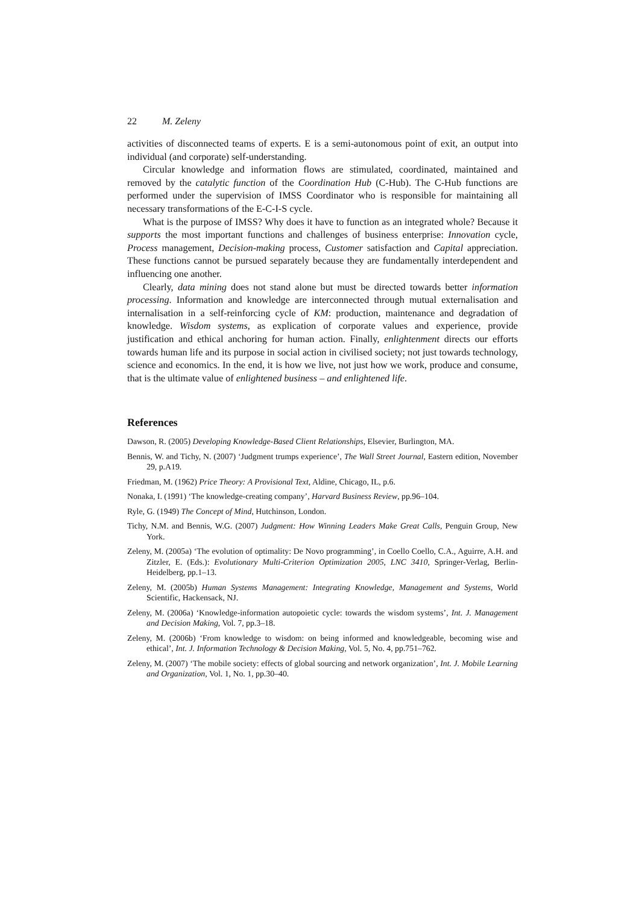22 M. Zeleny
activities of disconnected teams of experts. E is a semi-autonomous point of exit, an output into individual (and corporate) self-understanding.
Circular knowledge and information flows are stimulated, coordinated, maintained and removed by the catalytic function of the Coordination Hub (C-Hub). The C-Hub functions are performed under the supervision of IMSS Coordinator who is responsible for maintaining all necessary transformations of the E-C-I-S cycle.
What is the purpose of IMSS? Why does it have to function as an integrated whole? Because it supports the most important functions and challenges of business enterprise: Innovation cycle, Process management, Decision-making process, Customer satisfaction and Capital appreciation. These functions cannot be pursued separately because they are fundamentally interdependent and influencing one another.
Clearly, data mining does not stand alone but must be directed towards better information processing. Information and knowledge are interconnected through mutual externalisation and internalisation in a self-reinforcing cycle of KM: production, maintenance and degradation of knowledge. Wisdom systems, as explication of corporate values and experience, provide justification and ethical anchoring for human action. Finally, enlightenment directs our efforts towards human life and its purpose in social action in civilised society; not just towards technology, science and economics. In the end, it is how we live, not just how we work, produce and consume, that is the ultimate value of enlightened business – and enlightened life.
References
Dawson, R. (2005) Developing Knowledge-Based Client Relationships, Elsevier, Burlington, MA.
Bennis, W. and Tichy, N. (2007) ‘Judgment trumps experience’, The Wall Street Journal, Eastern edition, November 29, p.A19.
Friedman, M. (1962) Price Theory: A Provisional Text, Aldine, Chicago, IL, p.6.
Nonaka, I. (1991) ‘The knowledge-creating company’, Harvard Business Review, pp.96–104.
Ryle, G. (1949) The Concept of Mind, Hutchinson, London.
Tichy, N.M. and Bennis, W.G. (2007) Judgment: How Winning Leaders Make Great Calls, Penguin Group, New York.
Zeleny, M. (2005a) ‘The evolution of optimality: De Novo programming’, in Coello Coello, C.A., Aguirre, A.H. and Zitzler, E. (Eds.): Evolutionary Multi-Criterion Optimization 2005, LNC 3410, Springer-Verlag, Berlin-Heidelberg, pp.1–13.
Zeleny, M. (2005b) Human Systems Management: Integrating Knowledge, Management and Systems, World Scientific, Hackensack, NJ.
Zeleny, M. (2006a) ‘Knowledge-information autopoietic cycle: towards the wisdom systems’, Int. J. Management and Decision Making, Vol. 7, pp.3–18.
Zeleny, M. (2006b) ‘From knowledge to wisdom: on being informed and knowledgeable, becoming wise and ethical’, Int. J. Information Technology & Decision Making, Vol. 5, No. 4, pp.751–762.
Zeleny, M. (2007) ‘The mobile society: effects of global sourcing and network organization’, Int. J. Mobile Learning and Organization, Vol. 1, No. 1, pp.30–40.